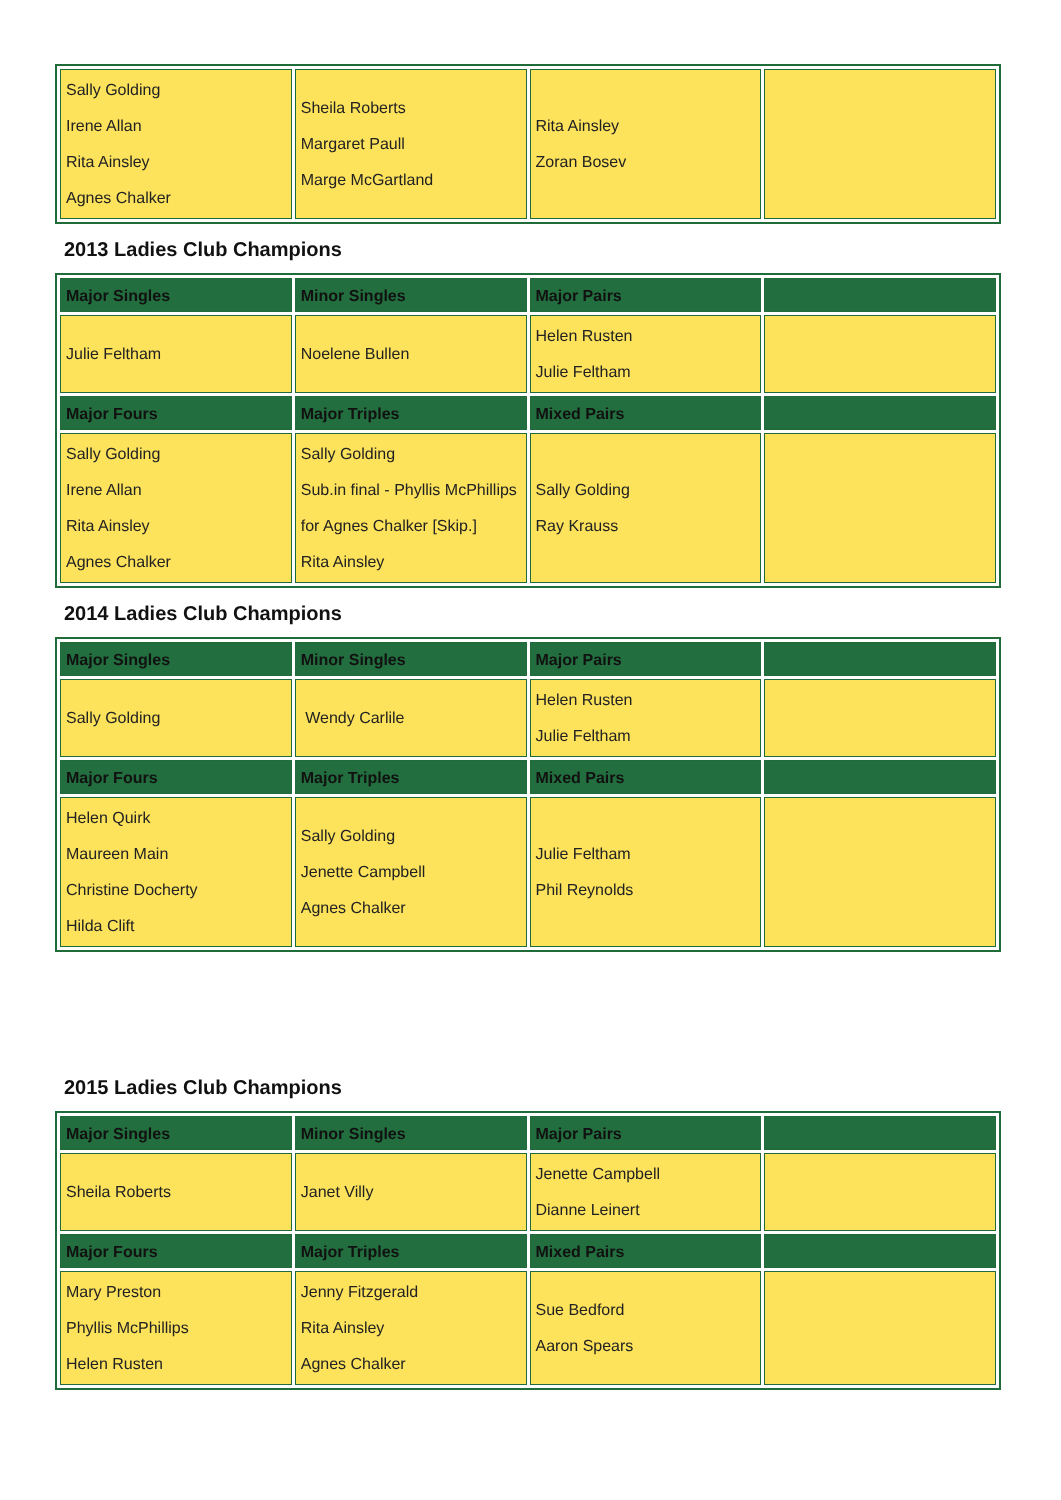| Sally Golding Irene Allan Rita Ainsley Agnes Chalker | Sheila Roberts Margaret Paull Marge McGartland | Rita Ainsley Zoran Bosev | |
2013 Ladies Club Champions
| Major Singles | Minor Singles | Major Pairs | |
| --- | --- | --- | --- |
| Julie Feltham | Noelene Bullen | Helen Rusten Julie Feltham | |
| Major Fours | Major Triples | Mixed Pairs | |
| Sally Golding Irene Allan Rita Ainsley Agnes Chalker | Sally Golding Sub.in final - Phyllis McPhillips for Agnes Chalker [Skip.] Rita Ainsley | Sally Golding Ray Krauss | |
2014 Ladies Club Champions
| Major Singles | Minor Singles | Major Pairs | |
| --- | --- | --- | --- |
| Sally Golding | Wendy Carlile | Helen Rusten Julie Feltham | |
| Major Fours | Major Triples | Mixed Pairs | |
| Helen Quirk Maureen Main Christine Docherty Hilda Clift | Sally Golding Jenette Campbell Agnes Chalker | Julie Feltham Phil Reynolds | |
2015 Ladies Club Champions
| Major Singles | Minor Singles | Major Pairs | |
| --- | --- | --- | --- |
| Sheila Roberts | Janet Villy | Jenette Campbell Dianne Leinert | |
| Major Fours | Major Triples | Mixed Pairs | |
| Mary Preston Phyllis McPhillips Helen Rusten | Jenny Fitzgerald Rita Ainsley Agnes Chalker | Sue Bedford Aaron Spears | |